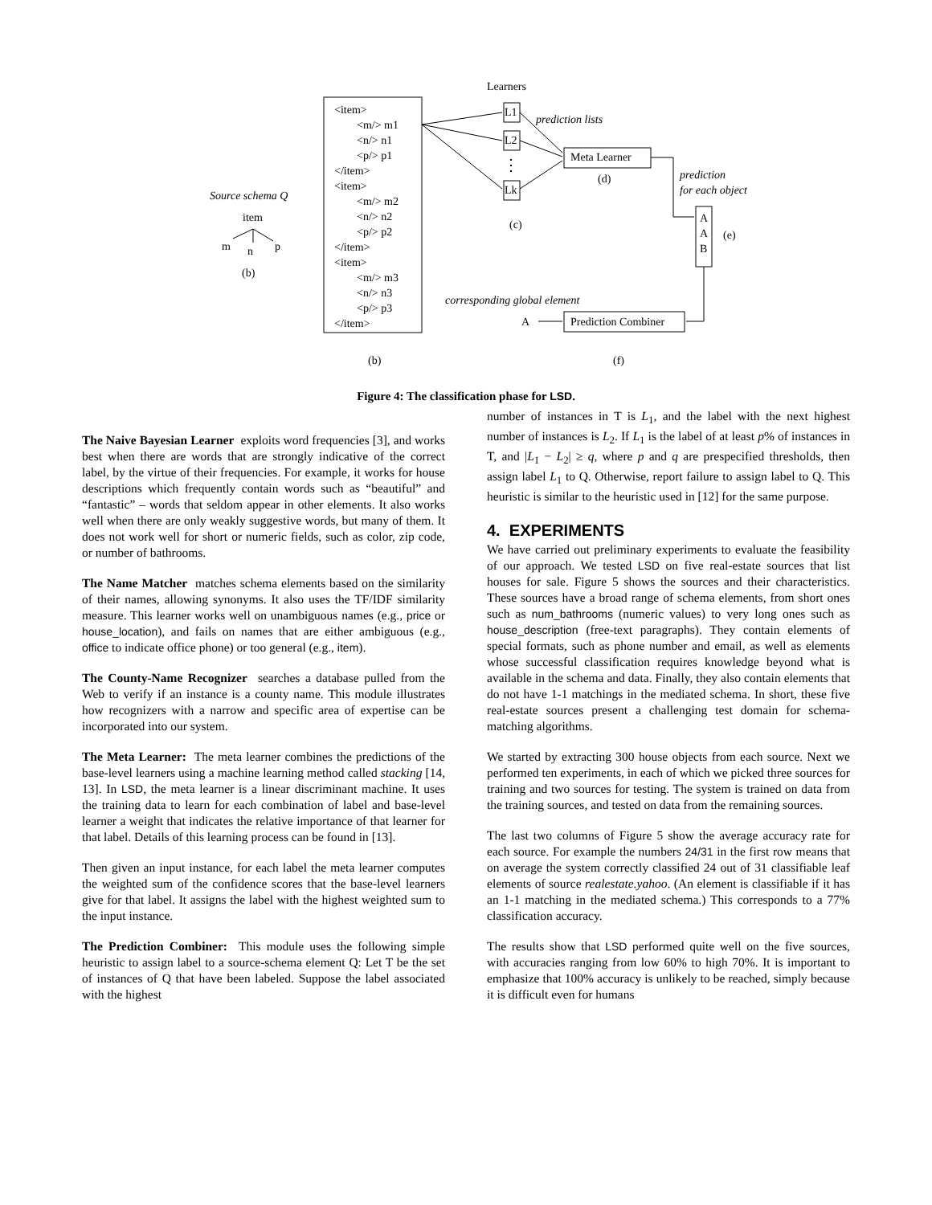⋮
Learners
<item>
<m/> m1
<n/> n1
<p/> p1
</item>
<item>
<m/> m2
<n/> n2
<p/> p2
</item>
<item>
<m/> m3
<n/> n3
<p/> p3
</item>
L1
L2
Lk
prediction lists
Meta Learner
(d)
prediction
for each object
(c)
A
A
B
(e)
Source schema Q
item
m n p
(b)
corresponding global element
A Prediction Combiner
(b) (f)
Figure 4: The classification phase for LSD.
The Naive Bayesian Learner exploits word frequencies [3], and works best when there are words that are strongly indicative of the correct label, by the virtue of their frequencies. For example, it works for house descriptions which frequently contain words such as “beautiful” and “fantastic” – words that seldom appear in other elements. It also works well when there are only weakly suggestive words, but many of them. It does not work well for short or numeric fields, such as color, zip code, or number of bathrooms.
The Name Matcher matches schema elements based on the similarity of their names, allowing synonyms. It also uses the TF/IDF similarity measure. This learner works well on unambiguous names (e.g., price or house_location), and fails on names that are either ambiguous (e.g., office to indicate office phone) or too general (e.g., item).
The County-Name Recognizer searches a database pulled from the Web to verify if an instance is a county name. This module illustrates how recognizers with a narrow and specific area of expertise can be incorporated into our system.
The Meta Learner: The meta learner combines the predictions of the base-level learners using a machine learning method called stacking [14, 13]. In LSD, the meta learner is a linear discriminant machine. It uses the training data to learn for each combination of label and base-level learner a weight that indicates the relative importance of that learner for that label. Details of this learning process can be found in [13].
Then given an input instance, for each label the meta learner computes the weighted sum of the confidence scores that the base-level learners give for that label. It assigns the label with the highest weighted sum to the input instance.
The Prediction Combiner: This module uses the following simple heuristic to assign label to a source-schema element Q: Let T be the set of instances of Q that have been labeled. Suppose the label associated with the highest
number of instances in T is L<sub>1</sub>, and the label with the next highest number of instances is L<sub>2</sub>. If L<sub>1</sub> is the label of at least p% of instances in T, and |L<sub>1</sub> − L<sub>2</sub>| ≥ q, where p and q are prespecified thresholds, then assign label L<sub>1</sub> to Q. Otherwise, report failure to assign label to Q. This heuristic is similar to the heuristic used in [12] for the same purpose.
4. EXPERIMENTS
We have carried out preliminary experiments to evaluate the feasibility of our approach. We tested LSD on five real-estate sources that list houses for sale. Figure 5 shows the sources and their characteristics. These sources have a broad range of schema elements, from short ones such as num_bathrooms (numeric values) to very long ones such as house_description (free-text paragraphs). They contain elements of special formats, such as phone number and email, as well as elements whose successful classification requires knowledge beyond what is available in the schema and data. Finally, they also contain elements that do not have 1-1 matchings in the mediated schema. In short, these five real-estate sources present a challenging test domain for schema-matching algorithms.
We started by extracting 300 house objects from each source. Next we performed ten experiments, in each of which we picked three sources for training and two sources for testing. The system is trained on data from the training sources, and tested on data from the remaining sources.
The last two columns of Figure 5 show the average accuracy rate for each source. For example the numbers 24/31 in the first row means that on average the system correctly classified 24 out of 31 classifiable leaf elements of source realestate.yahoo. (An element is classifiable if it has an 1-1 matching in the mediated schema.) This corresponds to a 77% classification accuracy.
The results show that LSD performed quite well on the five sources, with accuracies ranging from low 60% to high 70%. It is important to emphasize that 100% accuracy is unlikely to be reached, simply because it is difficult even for humans